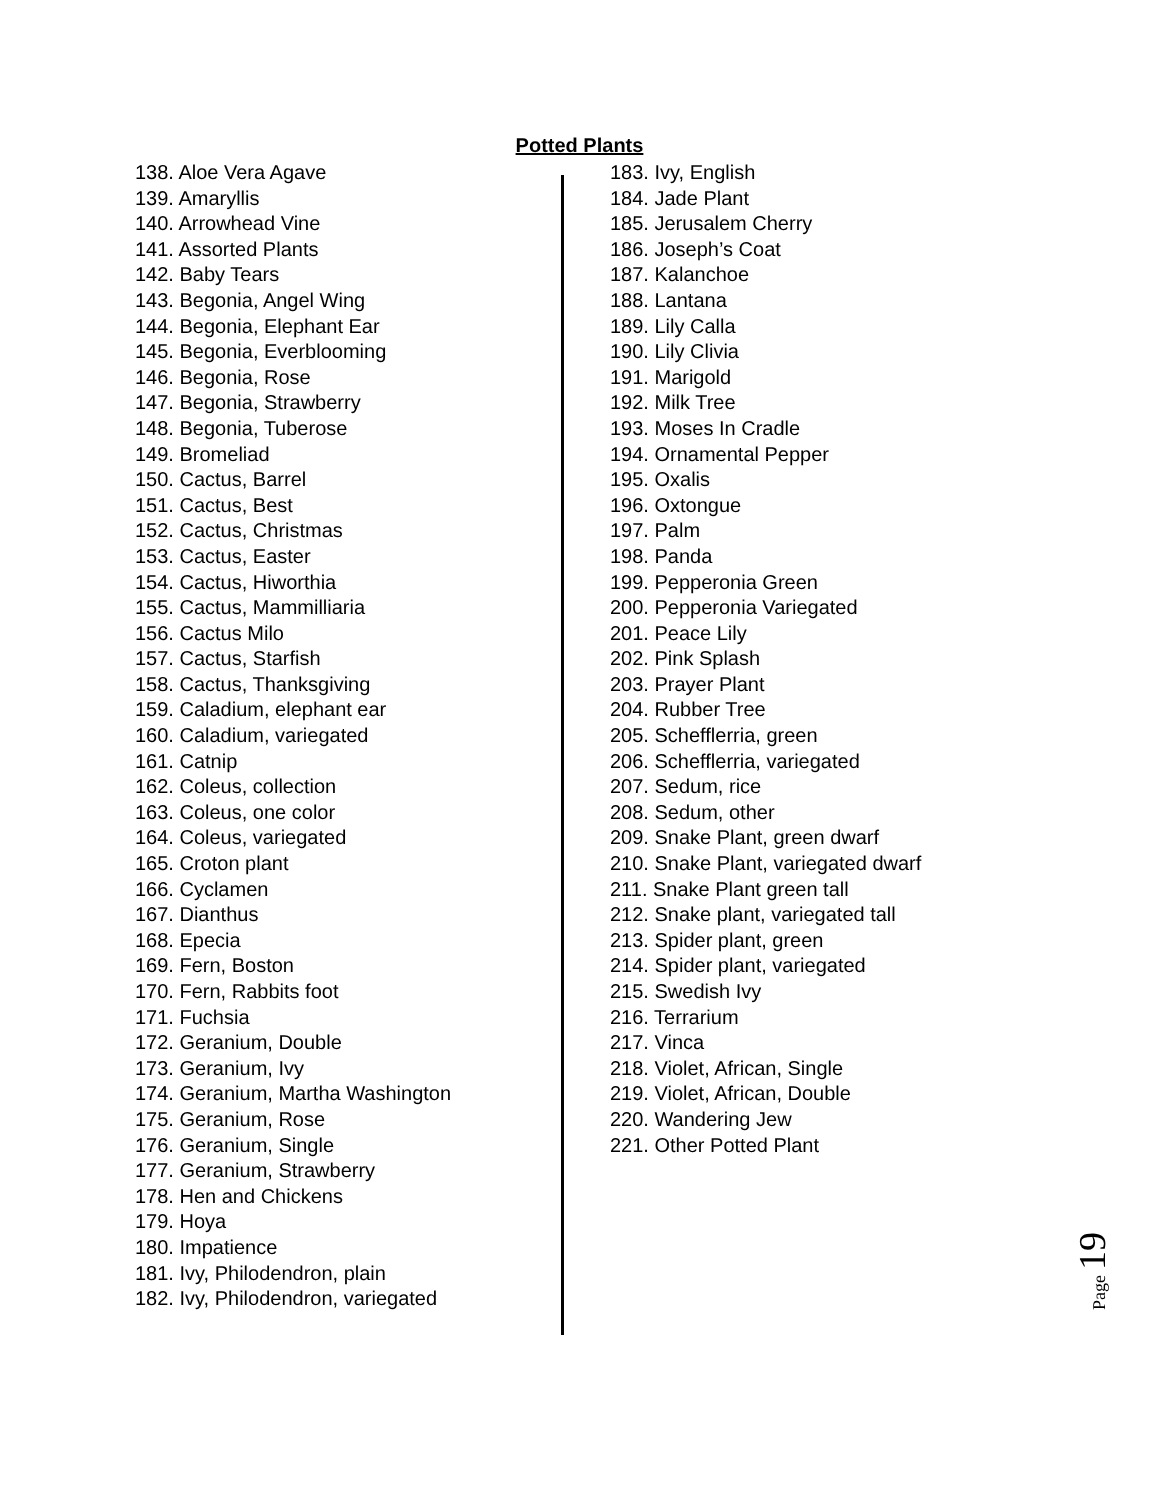Potted Plants
138. Aloe Vera Agave
139. Amaryllis
140. Arrowhead Vine
141. Assorted Plants
142. Baby Tears
143. Begonia, Angel Wing
144. Begonia, Elephant Ear
145. Begonia, Everblooming
146. Begonia, Rose
147. Begonia, Strawberry
148. Begonia, Tuberose
149. Bromeliad
150. Cactus, Barrel
151. Cactus, Best
152. Cactus, Christmas
153. Cactus, Easter
154. Cactus, Hiworthia
155. Cactus, Mammilliaria
156. Cactus Milo
157. Cactus, Starfish
158. Cactus, Thanksgiving
159. Caladium, elephant ear
160. Caladium, variegated
161. Catnip
162. Coleus, collection
163. Coleus, one color
164. Coleus, variegated
165. Croton plant
166. Cyclamen
167. Dianthus
168. Epecia
169. Fern, Boston
170. Fern, Rabbits foot
171. Fuchsia
172. Geranium, Double
173. Geranium, Ivy
174. Geranium, Martha Washington
175. Geranium, Rose
176. Geranium, Single
177. Geranium, Strawberry
178. Hen and Chickens
179. Hoya
180. Impatience
181. Ivy, Philodendron, plain
182. Ivy, Philodendron, variegated
183. Ivy, English
184. Jade Plant
185. Jerusalem Cherry
186. Joseph’s Coat
187. Kalanchoe
188. Lantana
189. Lily Calla
190. Lily Clivia
191. Marigold
192. Milk Tree
193. Moses In Cradle
194. Ornamental Pepper
195. Oxalis
196. Oxtongue
197. Palm
198. Panda
199. Pepperonia Green
200. Pepperonia Variegated
201. Peace Lily
202. Pink Splash
203. Prayer Plant
204. Rubber Tree
205. Schefflerria, green
206. Schefflerria, variegated
207. Sedum, rice
208. Sedum, other
209. Snake Plant, green dwarf
210. Snake Plant, variegated dwarf
211. Snake Plant green tall
212. Snake plant, variegated tall
213. Spider plant, green
214. Spider plant, variegated
215. Swedish Ivy
216. Terrarium
217. Vinca
218. Violet, African, Single
219. Violet, African, Double
220. Wandering Jew
221. Other Potted Plant
Page 19